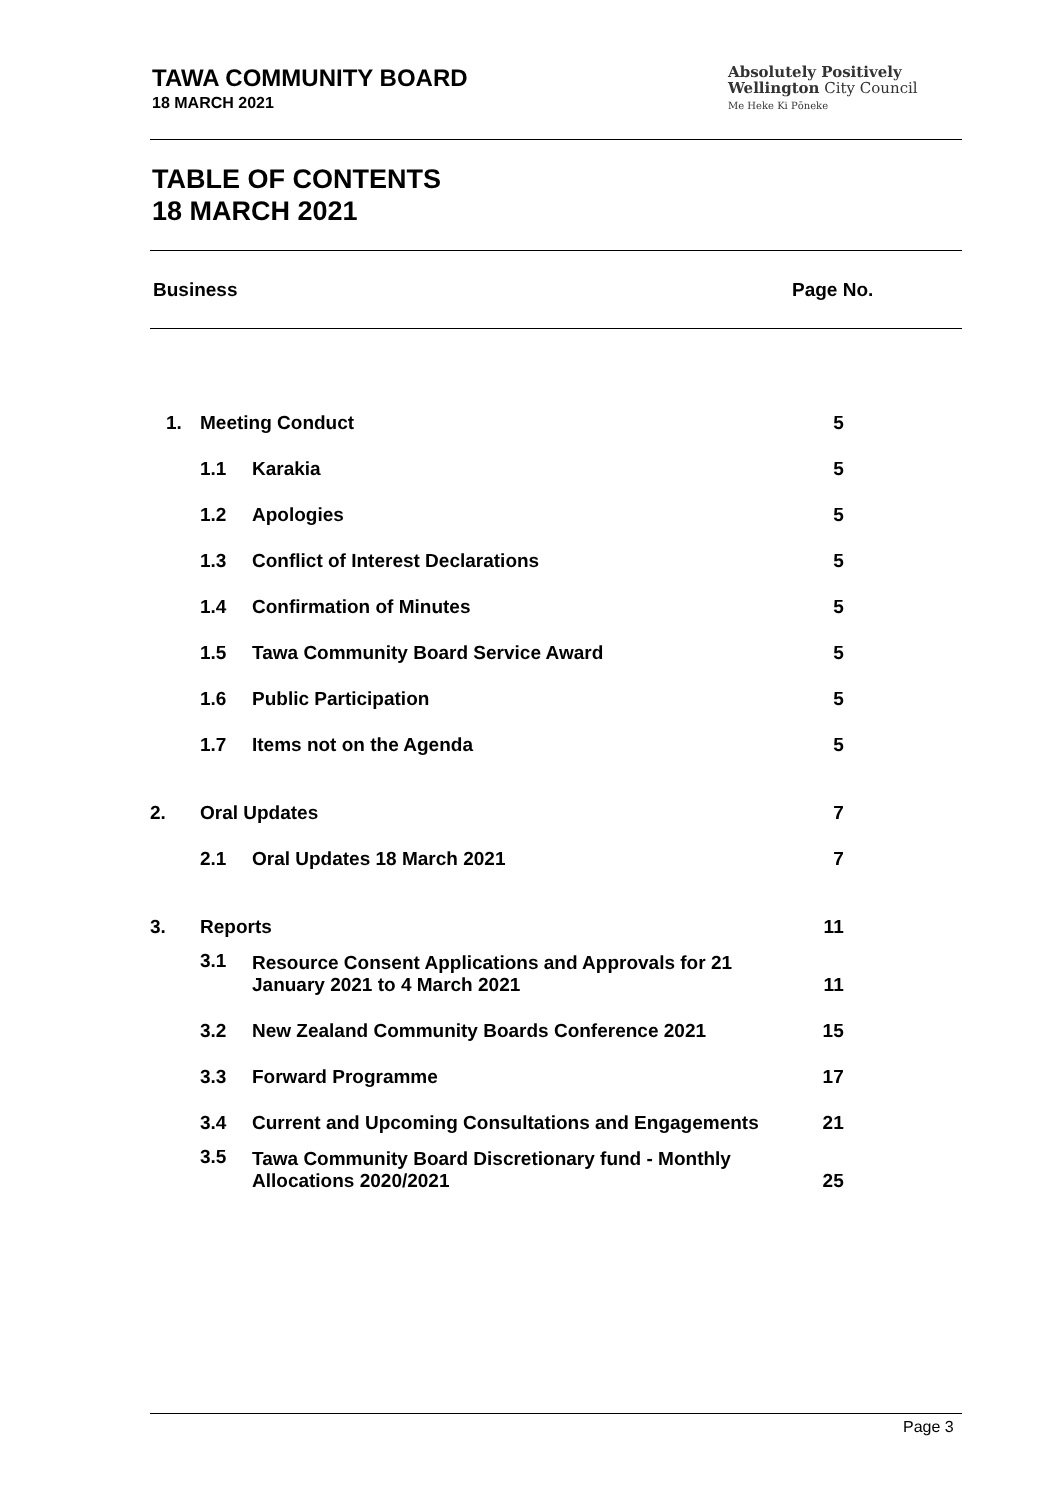TAWA COMMUNITY BOARD
18 MARCH 2021
Absolutely Positively
Wellington City Council
Me Heke Ki Pōneke
TABLE OF CONTENTS
18 MARCH 2021
Business Page No.
| 1. | Meeting Conduct | | 5 |
| | 1.1 | Karakia | 5 |
| | 1.2 | Apologies | 5 |
| | 1.3 | Conflict of Interest Declarations | 5 |
| | 1.4 | Confirmation of Minutes | 5 |
| | 1.5 | Tawa Community Board Service Award | 5 |
| | 1.6 | Public Participation | 5 |
| | 1.7 | Items not on the Agenda | 5 |
| 2. | Oral Updates | | 7 |
| | 2.1 | Oral Updates 18 March 2021 | 7 |
| 3. | Reports | | 11 |
| | 3.1 | Resource Consent Applications and Approvals for 21 January 2021 to 4 March 2021 | 11 |
| | 3.2 | New Zealand Community Boards Conference 2021 | 15 |
| | 3.3 | Forward Programme | 17 |
| | 3.4 | Current and Upcoming Consultations and Engagements | 21 |
| | 3.5 | Tawa Community Board Discretionary fund - Monthly Allocations 2020/2021 | 25 |
Page 3